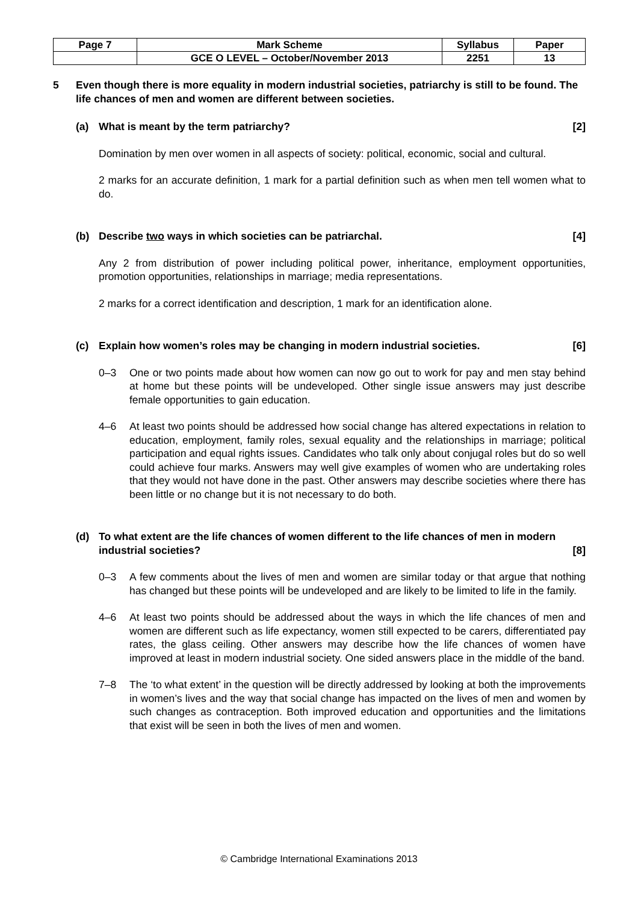| Page 7 | Mark Scheme | Syllabus | Paper |
| | GCE O LEVEL – October/November 2013 | 2251 | 13 |
5 Even though there is more equality in modern industrial societies, patriarchy is still to be found. The life chances of men and women are different between societies.
(a) What is meant by the term patriarchy? [2]
Domination by men over women in all aspects of society: political, economic, social and cultural.
2 marks for an accurate definition, 1 mark for a partial definition such as when men tell women what to do.
(b) Describe two ways in which societies can be patriarchal. [4]
Any 2 from distribution of power including political power, inheritance, employment opportunities, promotion opportunities, relationships in marriage; media representations.
2 marks for a correct identification and description, 1 mark for an identification alone.
(c) Explain how women’s roles may be changing in modern industrial societies. [6]
0–3 One or two points made about how women can now go out to work for pay and men stay behind at home but these points will be undeveloped. Other single issue answers may just describe female opportunities to gain education.
4–6 At least two points should be addressed how social change has altered expectations in relation to education, employment, family roles, sexual equality and the relationships in marriage; political participation and equal rights issues. Candidates who talk only about conjugal roles but do so well could achieve four marks. Answers may well give examples of women who are undertaking roles that they would not have done in the past. Other answers may describe societies where there has been little or no change but it is not necessary to do both.
(d) To what extent are the life chances of women different to the life chances of men in modern industrial societies? [8]
0–3 A few comments about the lives of men and women are similar today or that argue that nothing has changed but these points will be undeveloped and are likely to be limited to life in the family.
4–6 At least two points should be addressed about the ways in which the life chances of men and women are different such as life expectancy, women still expected to be carers, differentiated pay rates, the glass ceiling. Other answers may describe how the life chances of women have improved at least in modern industrial society. One sided answers place in the middle of the band.
7–8 The ‘to what extent’ in the question will be directly addressed by looking at both the improvements in women’s lives and the way that social change has impacted on the lives of men and women by such changes as contraception. Both improved education and opportunities and the limitations that exist will be seen in both the lives of men and women.
© Cambridge International Examinations 2013